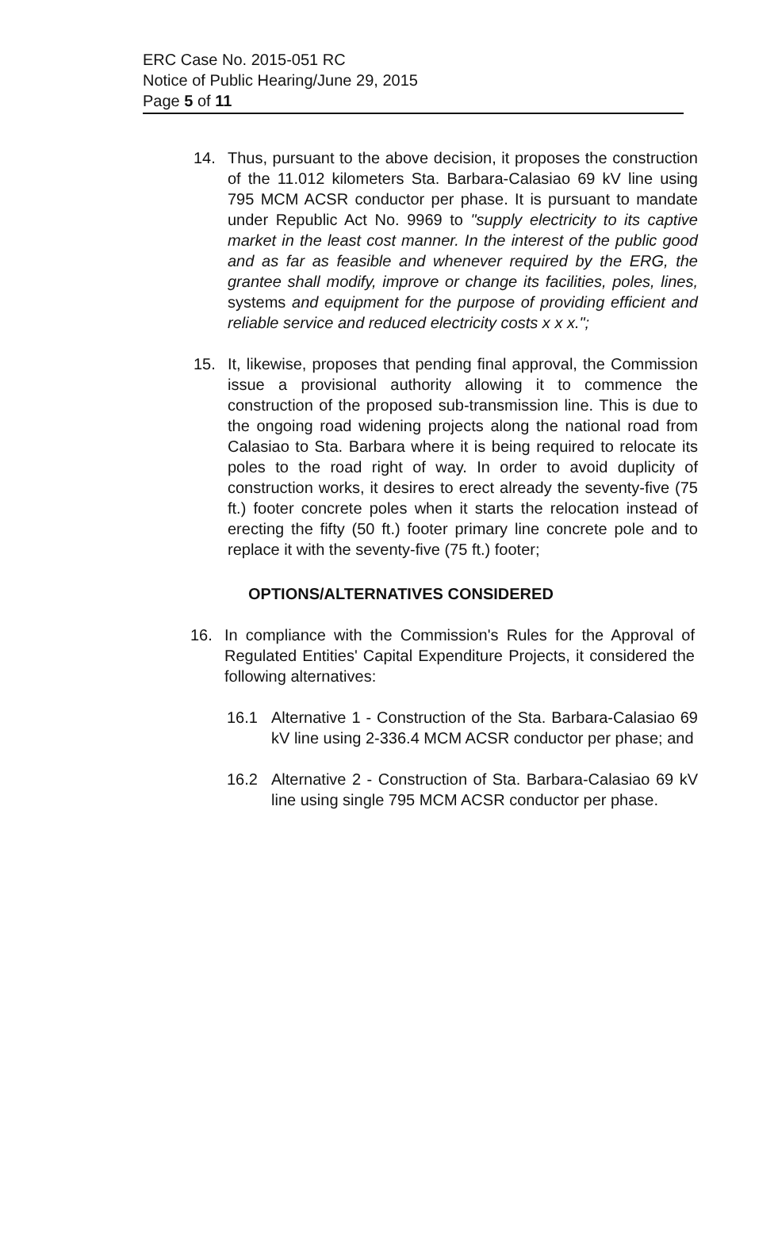ERC Case No. 2015-051 RC
Notice of Public Hearing/June 29, 2015
Page 5 of 11
14. Thus, pursuant to the above decision, it proposes the construction of the 11.012 kilometers Sta. Barbara-Calasiao 69 kV line using 795 MCM ACSR conductor per phase. It is pursuant to mandate under Republic Act No. 9969 to "supply electricity to its captive market in the least cost manner. In the interest of the public good and as far as feasible and whenever required by the ERG, the grantee shall modify, improve or change its facilities, poles, lines, systems and equipment for the purpose of providing efficient and reliable service and reduced electricity costs x x x.";
15. It, likewise, proposes that pending final approval, the Commission issue a provisional authority allowing it to commence the construction of the proposed sub-transmission line. This is due to the ongoing road widening projects along the national road from Calasiao to Sta. Barbara where it is being required to relocate its poles to the road right of way. In order to avoid duplicity of construction works, it desires to erect already the seventy-five (75 ft.) footer concrete poles when it starts the relocation instead of erecting the fifty (50 ft.) footer primary line concrete pole and to replace it with the seventy-five (75 ft.) footer;
OPTIONS/ALTERNATIVES CONSIDERED
16. In compliance with the Commission's Rules for the Approval of Regulated Entities' Capital Expenditure Projects, it considered the following alternatives:
16.1 Alternative 1 - Construction of the Sta. Barbara-Calasiao 69 kV line using 2-336.4 MCM ACSR conductor per phase; and
16.2 Alternative 2 - Construction of Sta. Barbara-Calasiao 69 kV line using single 795 MCM ACSR conductor per phase.